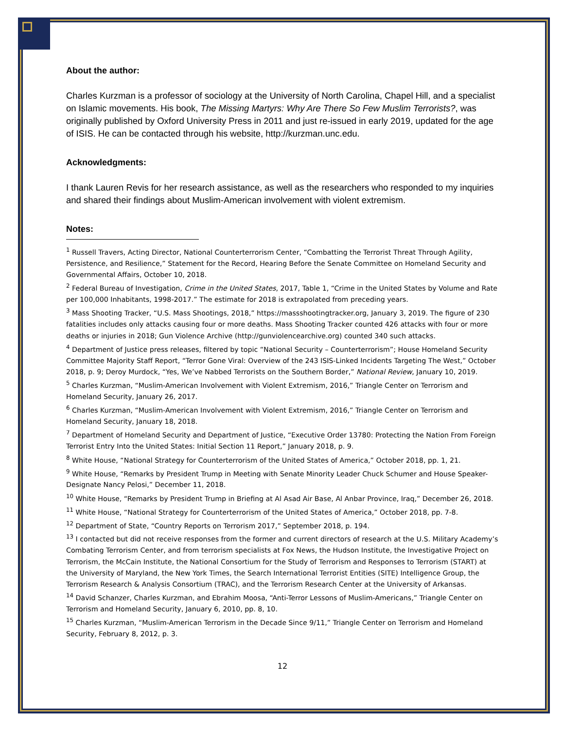About the author:
Charles Kurzman is a professor of sociology at the University of North Carolina, Chapel Hill, and a specialist on Islamic movements. His book, The Missing Martyrs: Why Are There So Few Muslim Terrorists?, was originally published by Oxford University Press in 2011 and just re-issued in early 2019, updated for the age of ISIS. He can be contacted through his website, http://kurzman.unc.edu.
Acknowledgments:
I thank Lauren Revis for her research assistance, as well as the researchers who responded to my inquiries and shared their findings about Muslim-American involvement with violent extremism.
Notes:
<sup>1</sup> Russell Travers, Acting Director, National Counterterrorism Center, “Combatting the Terrorist Threat Through Agility, Persistence, and Resilience,” Statement for the Record, Hearing Before the Senate Committee on Homeland Security and Governmental Affairs, October 10, 2018.
<sup>2</sup> Federal Bureau of Investigation, Crime in the United States, 2017, Table 1, “Crime in the United States by Volume and Rate per 100,000 Inhabitants, 1998-2017.” The estimate for 2018 is extrapolated from preceding years.
<sup>3</sup> Mass Shooting Tracker, “U.S. Mass Shootings, 2018,” https://massshootingtracker.org, January 3, 2019. The figure of 230 fatalities includes only attacks causing four or more deaths. Mass Shooting Tracker counted 426 attacks with four or more deaths or injuries in 2018; Gun Violence Archive (http://gunviolencearchive.org) counted 340 such attacks.
<sup>4</sup> Department of Justice press releases, filtered by topic “National Security – Counterterrorism”; House Homeland Security Committee Majority Staff Report, “Terror Gone Viral: Overview of the 243 ISIS-Linked Incidents Targeting The West,” October 2018, p. 9; Deroy Murdock, “Yes, We’ve Nabbed Terrorists on the Southern Border,” National Review, January 10, 2019.
<sup>5</sup> Charles Kurzman, “Muslim-American Involvement with Violent Extremism, 2016,” Triangle Center on Terrorism and Homeland Security, January 26, 2017.
<sup>6</sup> Charles Kurzman, “Muslim-American Involvement with Violent Extremism, 2016,” Triangle Center on Terrorism and Homeland Security, January 18, 2018.
<sup>7</sup> Department of Homeland Security and Department of Justice, “Executive Order 13780: Protecting the Nation From Foreign Terrorist Entry Into the United States: Initial Section 11 Report,” January 2018, p. 9.
<sup>8</sup> White House, “National Strategy for Counterterrorism of the United States of America,” October 2018, pp. 1, 21.
<sup>9</sup> White House, “Remarks by President Trump in Meeting with Senate Minority Leader Chuck Schumer and House Speaker-Designate Nancy Pelosi,” December 11, 2018.
<sup>10</sup> White House, “Remarks by President Trump in Briefing at Al Asad Air Base, Al Anbar Province, Iraq,” December 26, 2018.
<sup>11</sup> White House, “National Strategy for Counterterrorism of the United States of America,” October 2018, pp. 7-8.
<sup>12</sup> Department of State, “Country Reports on Terrorism 2017,” September 2018, p. 194.
<sup>13</sup> I contacted but did not receive responses from the former and current directors of research at the U.S. Military Academy’s Combating Terrorism Center, and from terrorism specialists at Fox News, the Hudson Institute, the Investigative Project on Terrorism, the McCain Institute, the National Consortium for the Study of Terrorism and Responses to Terrorism (START) at the University of Maryland, the New York Times, the Search International Terrorist Entities (SITE) Intelligence Group, the Terrorism Research & Analysis Consortium (TRAC), and the Terrorism Research Center at the University of Arkansas.
<sup>14</sup> David Schanzer, Charles Kurzman, and Ebrahim Moosa, “Anti-Terror Lessons of Muslim-Americans,” Triangle Center on Terrorism and Homeland Security, January 6, 2010, pp. 8, 10.
<sup>15</sup> Charles Kurzman, “Muslim-American Terrorism in the Decade Since 9/11,” Triangle Center on Terrorism and Homeland Security, February 8, 2012, p. 3.
12